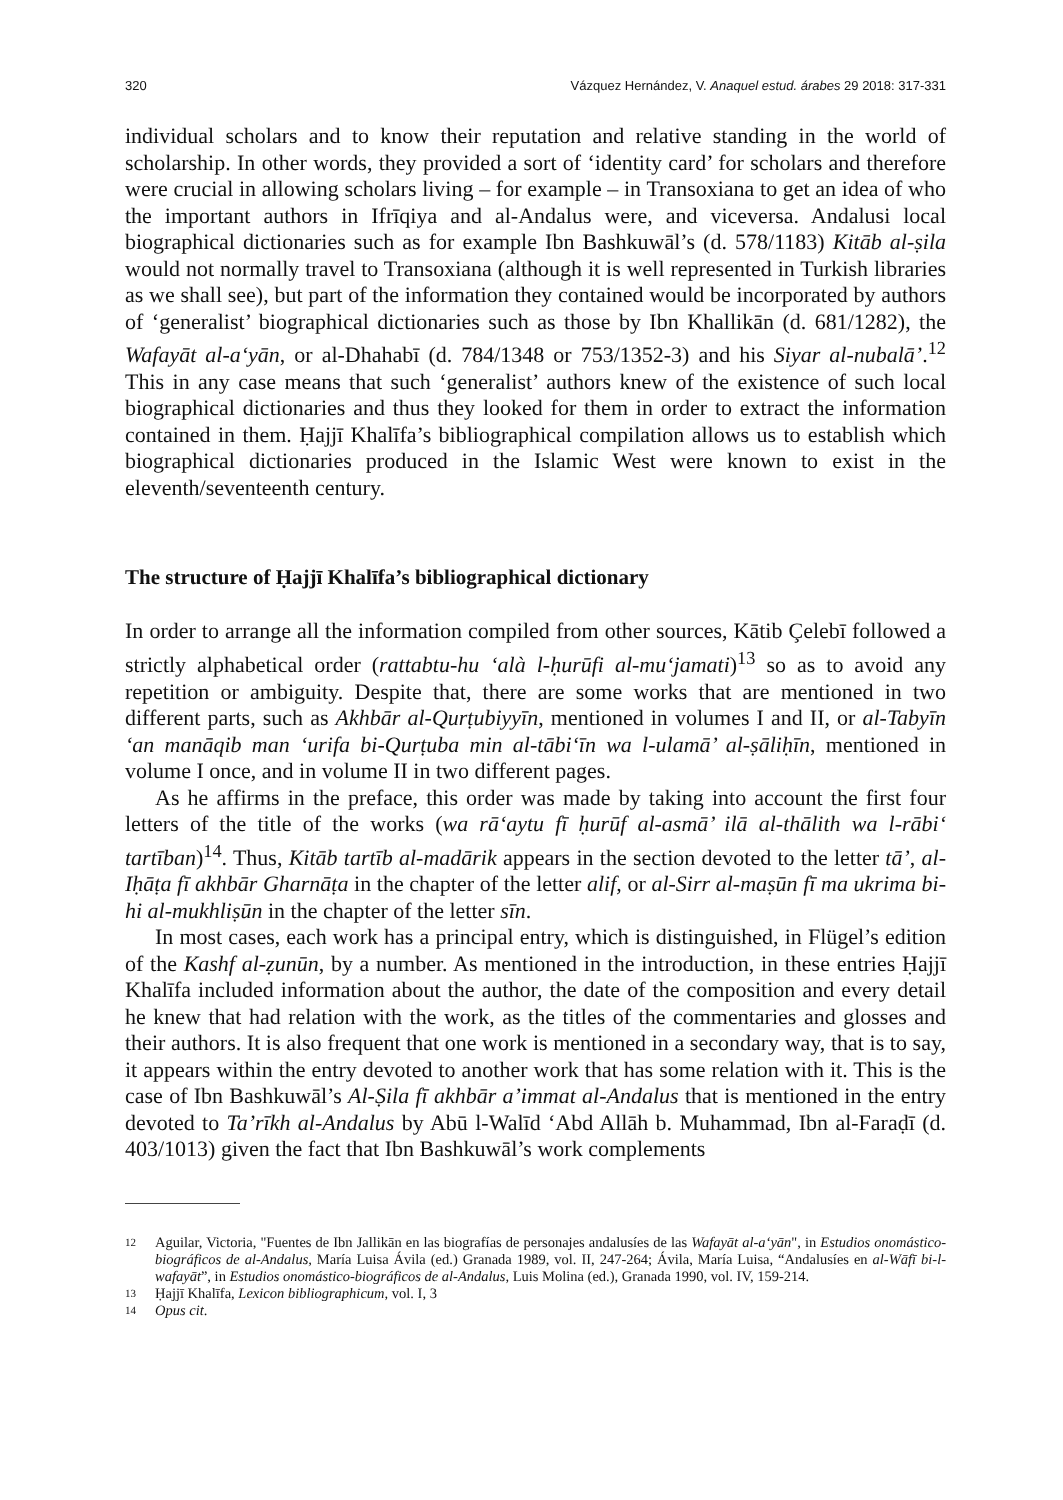320 Vázquez Hernández, V. Anaquel estud. árabes 29 2018: 317-331
individual scholars and to know their reputation and relative standing in the world of scholarship. In other words, they provided a sort of ‘identity card’ for scholars and therefore were crucial in allowing scholars living – for example – in Transoxiana to get an idea of who the important authors in Ifrīqiya and al-Andalus were, and viceversa. Andalusi local biographical dictionaries such as for example Ibn Bashkuwāl’s (d. 578/1183) Kitāb al-ṣila would not normally travel to Transoxiana (although it is well represented in Turkish libraries as we shall see), but part of the information they contained would be incorporated by authors of ‘generalist’ biographical dictionaries such as those by Ibn Khallikān (d. 681/1282), the Wafayāt al-a‘yān, or al-Dhahabī (d. 784/1348 or 753/1352-3) and his Siyar al-nubalā’.<sup>12</sup> This in any case means that such ‘generalist’ authors knew of the existence of such local biographical dictionaries and thus they looked for them in order to extract the information contained in them. Ḥajjī Khalīfa’s bibliographical compilation allows us to establish which biographical dictionaries produced in the Islamic West were known to exist in the eleventh/seventeenth century.
The structure of Ḥajjī Khalīfa’s bibliographical dictionary
In order to arrange all the information compiled from other sources, Kātib Çelebī followed a strictly alphabetical order (rattabtu-hu ‘alà l-ḥurūfi al-mu‘jamati)<sup>13</sup> so as to avoid any repetition or ambiguity. Despite that, there are some works that are mentioned in two different parts, such as Akhbār al-Qurṭubiyyīn, mentioned in volumes I and II, or al-Tabyīn ‘an manāqib man ‘urifa bi-Qurṭuba min al-tābi‘īn wa l-ulamā’ al-ṣāliḥīn, mentioned in volume I once, and in volume II in two different pages.
As he affirms in the preface, this order was made by taking into account the first four letters of the title of the works (wa rā‘aytu fī ḥurūf al-asmā’ ilā al-thālith wa l-rābi‘ tartīban)<sup>14</sup>. Thus, Kitāb tartīb al-madārik appears in the section devoted to the letter tā’, al-Iḥāṭa fī akhbār Gharnāṭa in the chapter of the letter alif, or al-Sirr al-maṣūn fī ma ukrima bi-hi al-mukhliṣūn in the chapter of the letter sīn.
In most cases, each work has a principal entry, which is distinguished, in Flügel’s edition of the Kashf al-ẓunūn, by a number. As mentioned in the introduction, in these entries Ḥajjī Khalīfa included information about the author, the date of the composition and every detail he knew that had relation with the work, as the titles of the commentaries and glosses and their authors. It is also frequent that one work is mentioned in a secondary way, that is to say, it appears within the entry devoted to another work that has some relation with it. This is the case of Ibn Bashkuwāl’s Al-Ṣila fī akhbār a’immat al-Andalus that is mentioned in the entry devoted to Ta’rīkh al-Andalus by Abū l-Walīd ‘Abd Allāh b. Muhammad, Ibn al-Faraḍī (d. 403/1013) given the fact that Ibn Bashkuwāl’s work complements
12 Aguilar, Victoria, "Fuentes de Ibn Jallikān en las biografías de personajes andalusíes de las Wafayāt al-a‘yān", in Estudios onomástico-biográficos de al-Andalus, María Luisa Ávila (ed.) Granada 1989, vol. II, 247-264; Ávila, María Luisa, “Andalusíes en al-Wāfī bi-l-wafayāt”, in Estudios onomástico-biográficos de al-Andalus, Luis Molina (ed.), Granada 1990, vol. IV, 159-214.
13 Ḥajjī Khalīfa, Lexicon bibliographicum, vol. I, 3
14 Opus cit.